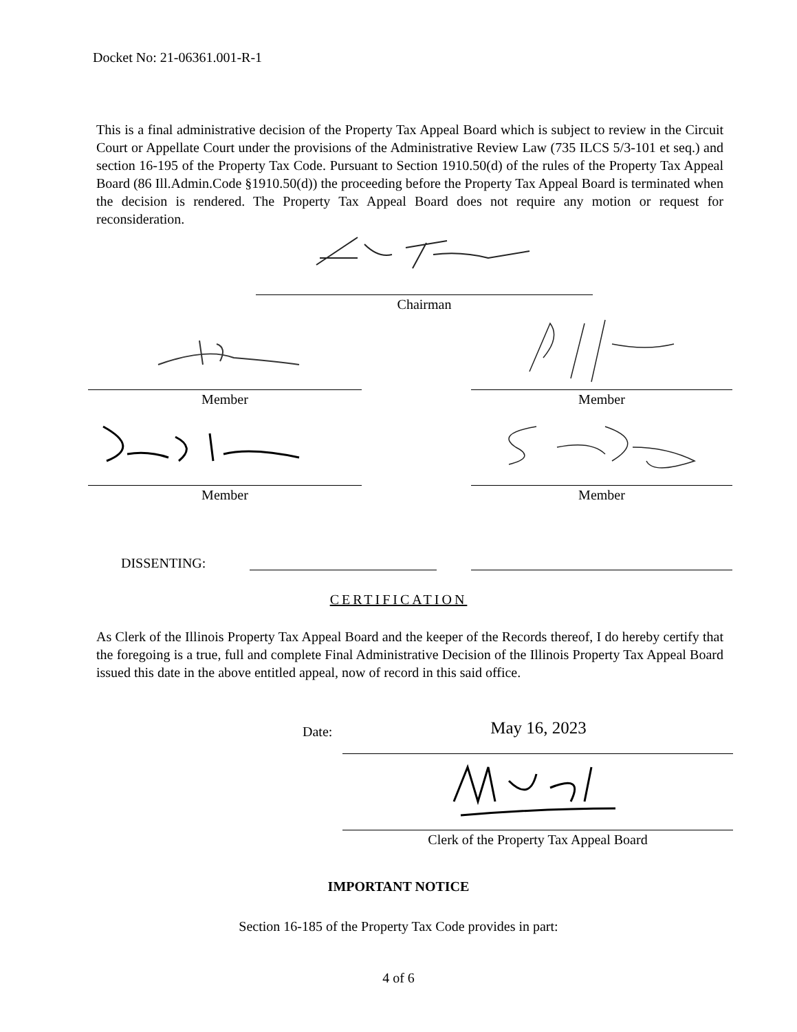Docket No: 21-06361.001-R-1
This is a final administrative decision of the Property Tax Appeal Board which is subject to review in the Circuit Court or Appellate Court under the provisions of the Administrative Review Law (735 ILCS 5/3-101 et seq.) and section 16-195 of the Property Tax Code. Pursuant to Section 1910.50(d) of the rules of the Property Tax Appeal Board (86 Ill.Admin.Code §1910.50(d)) the proceeding before the Property Tax Appeal Board is terminated when the decision is rendered. The Property Tax Appeal Board does not require any motion or request for reconsideration.
Chairman
Member Member
Member Member
DISSENTING:
CERTIFICATION
As Clerk of the Illinois Property Tax Appeal Board and the keeper of the Records thereof, I do hereby certify that the foregoing is a true, full and complete Final Administrative Decision of the Illinois Property Tax Appeal Board issued this date in the above entitled appeal, now of record in this said office.
Date: May 16, 2023
Clerk of the Property Tax Appeal Board
IMPORTANT NOTICE
Section 16-185 of the Property Tax Code provides in part:
4 of 6